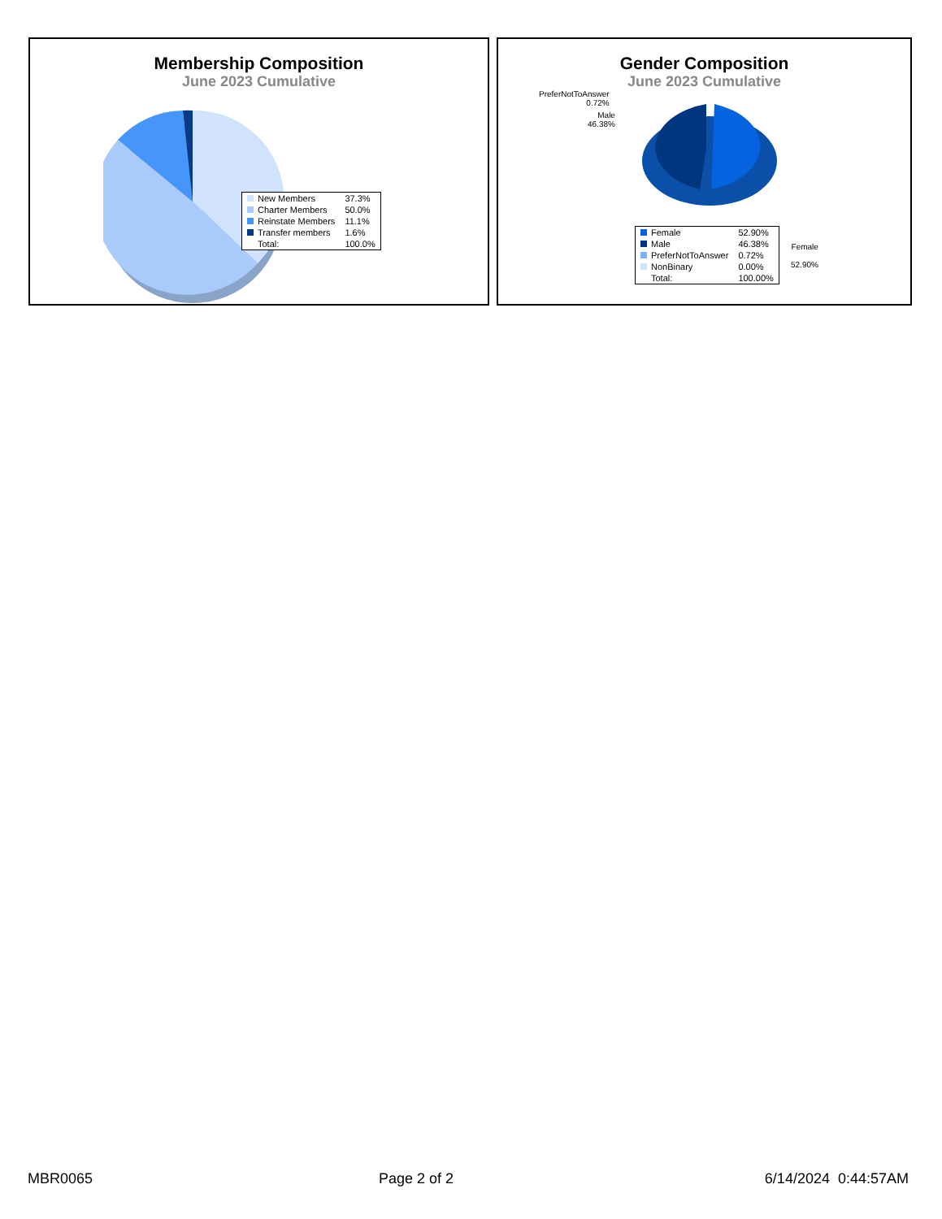Membership Composition
June 2023 Cumulative
| New Members | 37.3% |
| Charter Members | 50.0% |
| Reinstate Members | 11.1% |
| Transfer members | 1.6% |
| Total: | 100.0% |
Gender Composition
June 2023 Cumulative
PreferNotToAnswer
0.72%
Male
46.38%
Female
52.90%
| Female | 52.90% |
| Male | 46.38% |
| PreferNotToAnswer | 0.72% |
| NonBinary | 0.00% |
| Total: | 100.00% |
MBR0065 Page 2 of 2 6/14/2024 0:44:57AM